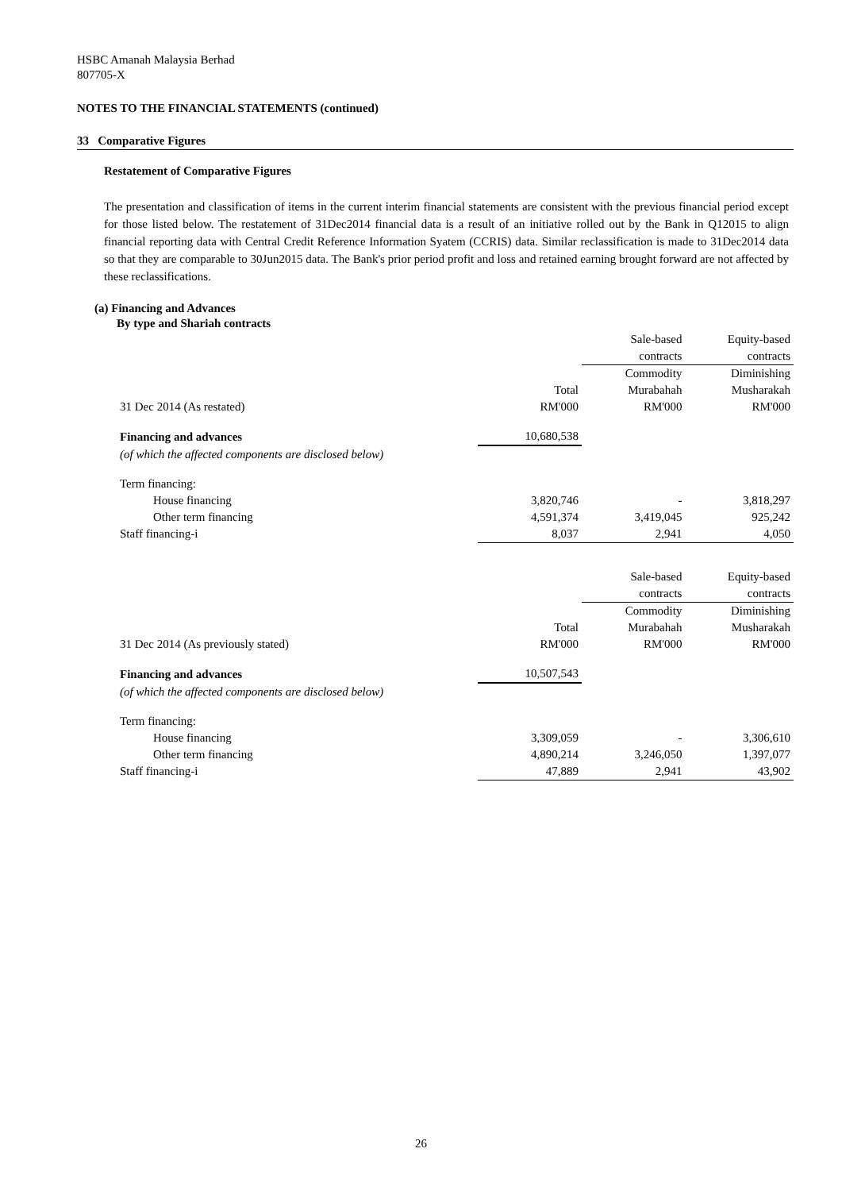HSBC Amanah Malaysia Berhad
807705-X
NOTES TO THE FINANCIAL STATEMENTS (continued)
33 Comparative Figures
Restatement of Comparative Figures
The presentation and classification of items in the current interim financial statements are consistent with the previous financial period except for those listed below. The restatement of 31Dec2014 financial data is a result of an initiative rolled out by the Bank in Q12015 to align financial reporting data with Central Credit Reference Information Syatem (CCRIS) data. Similar reclassification is made to 31Dec2014 data so that they are comparable to 30Jun2015 data. The Bank's prior period profit and loss and retained earning brought forward are not affected by these reclassifications.
(a) Financing and Advances
By type and Shariah contracts
| | | Sale-based | Equity-based |
| | | contracts | contracts |
| | | Commodity | Diminishing |
| | Total | Murabahah | Musharakah |
| 31 Dec 2014 (As restated) | RM'000 | RM'000 | RM'000 |
| Financing and advances | 10,680,538 | | |
| (of which the affected components are disclosed below) | | | |
| Term financing: | | | |
| House financing | 3,820,746 | - | 3,818,297 |
| Other term financing | 4,591,374 | 3,419,045 | 925,242 |
| Staff financing-i | 8,037 | 2,941 | 4,050 |
| | | Sale-based | Equity-based |
| | | contracts | contracts |
| | | Commodity | Diminishing |
| | Total | Murabahah | Musharakah |
| 31 Dec 2014 (As previously stated) | RM'000 | RM'000 | RM'000 |
| Financing and advances | 10,507,543 | | |
| (of which the affected components are disclosed below) | | | |
| Term financing: | | | |
| House financing | 3,309,059 | - | 3,306,610 |
| Other term financing | 4,890,214 | 3,246,050 | 1,397,077 |
| Staff financing-i | 47,889 | 2,941 | 43,902 |
26